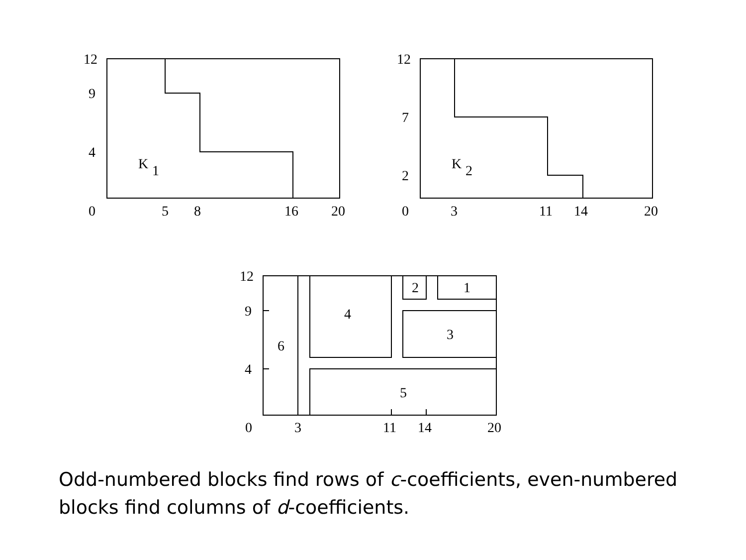12
9
4
0
5
8
16
20
K
1
12
7
2
0
3
11
14
20
K
2
12
9
4
0
3
11
14
20
2
1
4
3
6
5
Odd-numbered blocks find rows of c-coefficients, even-numbered blocks find columns of d-coefficients.